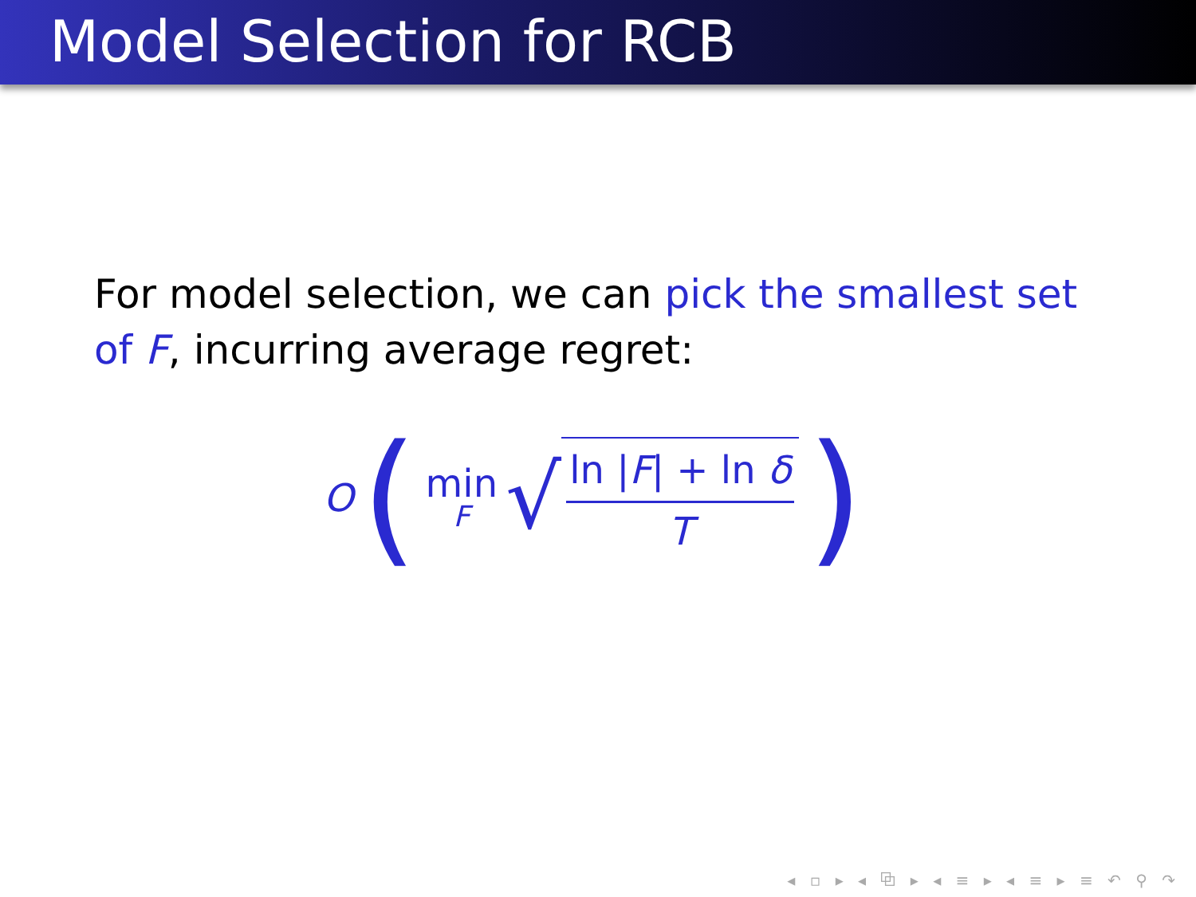Model Selection for RCB
For model selection, we can pick the smallest set of F, incurring average regret:
O ( min F √ ln |F| + ln δ T )
◂ ▫ ▸ ◂ ⧉ ▸ ◂ ≡ ▸ ◂ ≡ ▸ ≡ ↶ ⚲ ↷